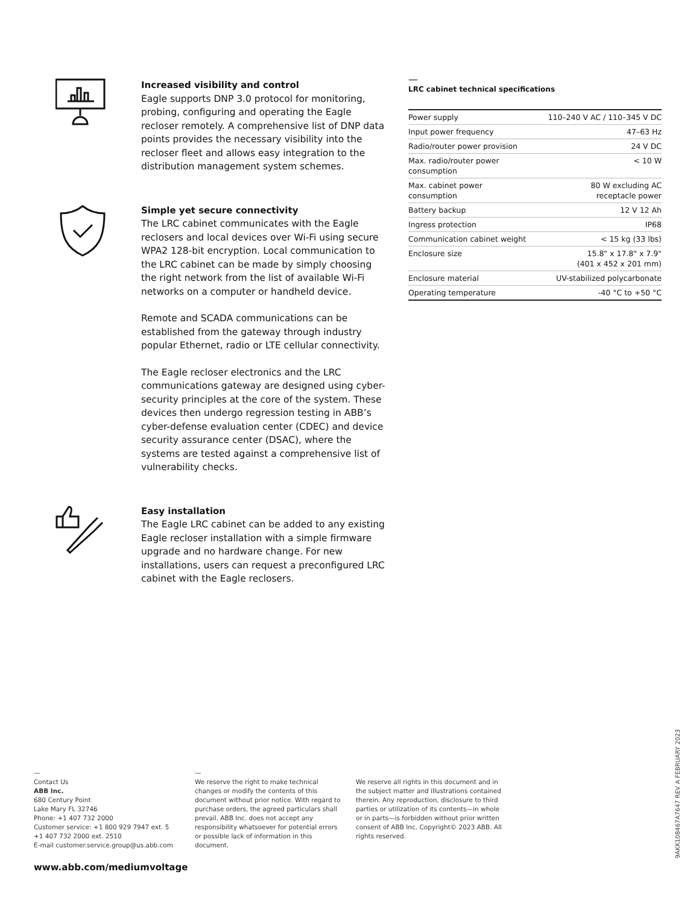Increased visibility and control
Eagle supports DNP 3.0 protocol for monitoring, probing, configuring and operating the Eagle recloser remotely. A comprehensive list of DNP data points provides the necessary visibility into the recloser fleet and allows easy integration to the distribution management system schemes.
Simple yet secure connectivity
The LRC cabinet communicates with the Eagle reclosers and local devices over Wi-Fi using secure WPA2 128-bit encryption. Local communication to the LRC cabinet can be made by simply choosing the right network from the list of available Wi-Fi networks on a computer or handheld device.
Remote and SCADA communications can be established from the gateway through industry popular Ethernet, radio or LTE cellular connectivity.
The Eagle recloser electronics and the LRC communications gateway are designed using cyber-security principles at the core of the system. These devices then undergo regression testing in ABB’s cyber-defense evaluation center (CDEC) and device security assurance center (DSAC), where the systems are tested against a comprehensive list of vulnerability checks.
Easy installation
The Eagle LRC cabinet can be added to any existing Eagle recloser installation with a simple firmware upgrade and no hardware change. For new installations, users can request a preconfigured LRC cabinet with the Eagle reclosers.
—
LRC cabinet technical specifications
| Power supply | 110–240 V AC / 110–345 V DC |
| Input power frequency | 47–63 Hz |
| Radio/router power provision | 24 V DC |
| Max. radio/router power consumption | < 10 W |
| Max. cabinet power consumption | 80 W excluding AC receptacle power |
| Battery backup | 12 V 12 Ah |
| Ingress protection | IP68 |
| Communication cabinet weight | < 15 kg (33 lbs) |
| Enclosure size | 15.8" x 17.8" x 7.9" (401 x 452 x 201 mm) |
| Enclosure material | UV-stabilized polycarbonate |
| Operating temperature | -40 °C to +50 °C |
—
Contact Us
ABB Inc.
680 Century Point
Lake Mary FL 32746
Phone: +1 407 732 2000
Customer service: +1 800 929 7947 ext. 5
+1 407 732 2000 ext. 2510
E-mail customer.service.group@us.abb.com
—
We reserve the right to make technical changes or modify the contents of this document without prior notice. With regard to purchase orders, the agreed particulars shall prevail. ABB Inc. does not accept any responsibility whatsoever for potential errors or possible lack of information in this document.
We reserve all rights in this document and in the subject matter and illustrations contained therein. Any reproduction, disclosure to third parties or utilization of its contents—in whole or in parts—is forbidden without prior written consent of ABB Inc. Copyright© 2023 ABB. All rights reserved.
www.abb.com/mediumvoltage
9AKK108467A7647 REV A FEBRUARY 2023